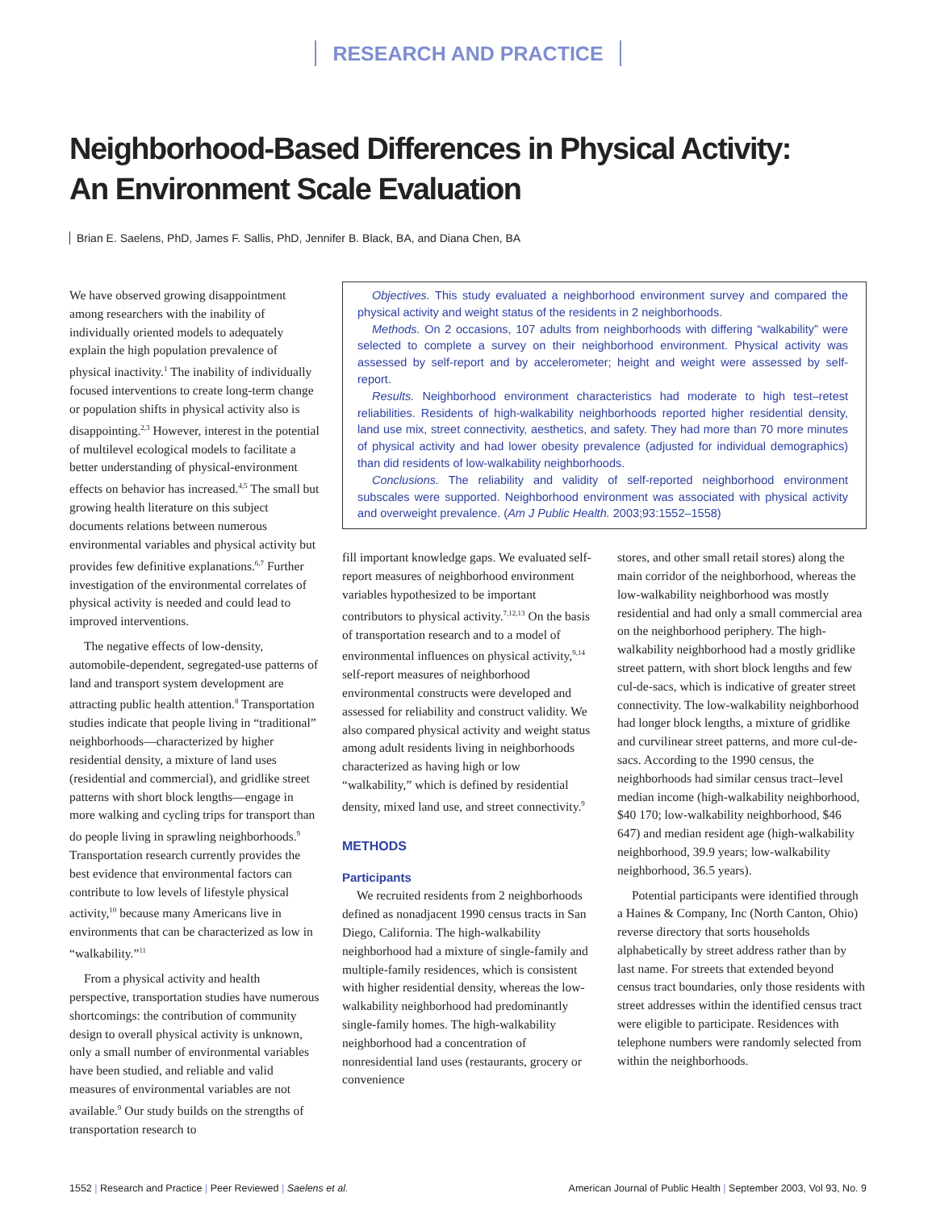RESEARCH AND PRACTICE
Neighborhood-Based Differences in Physical Activity:
An Environment Scale Evaluation
Brian E. Saelens, PhD, James F. Sallis, PhD, Jennifer B. Black, BA, and Diana Chen, BA
We have observed growing disappointment among researchers with the inability of individually oriented models to adequately explain the high population prevalence of physical inactivity.<sup>1</sup> The inability of individually focused interventions to create long-term change or population shifts in physical activity also is disappointing.<sup>2,3</sup> However, interest in the potential of multilevel ecological models to facilitate a better understanding of physical-environment effects on behavior has increased.<sup>4,5</sup> The small but growing health literature on this subject documents relations between numerous environmental variables and physical activity but provides few definitive explanations.<sup>6,7</sup> Further investigation of the environmental correlates of physical activity is needed and could lead to improved interventions.
The negative effects of low-density, automobile-dependent, segregated-use patterns of land and transport system development are attracting public health attention.<sup>8</sup> Transportation studies indicate that people living in “traditional” neighborhoods—characterized by higher residential density, a mixture of land uses (residential and commercial), and gridlike street patterns with short block lengths—engage in more walking and cycling trips for transport than do people living in sprawling neighborhoods.<sup>9</sup> Transportation research currently provides the best evidence that environmental factors can contribute to low levels of lifestyle physical activity,<sup>10</sup> because many Americans live in environments that can be characterized as low in “walkability.”<sup>11</sup>
From a physical activity and health perspective, transportation studies have numerous shortcomings: the contribution of community design to overall physical activity is unknown, only a small number of environmental variables have been studied, and reliable and valid measures of environmental variables are not available.<sup>9</sup> Our study builds on the strengths of transportation research to
Objectives. This study evaluated a neighborhood environment survey and compared the physical activity and weight status of the residents in 2 neighborhoods.
Methods. On 2 occasions, 107 adults from neighborhoods with differing “walkability” were selected to complete a survey on their neighborhood environment. Physical activity was assessed by self-report and by accelerometer; height and weight were assessed by self-report.
Results. Neighborhood environment characteristics had moderate to high test–retest reliabilities. Residents of high-walkability neighborhoods reported higher residential density, land use mix, street connectivity, aesthetics, and safety. They had more than 70 more minutes of physical activity and had lower obesity prevalence (adjusted for individual demographics) than did residents of low-walkability neighborhoods.
Conclusions. The reliability and validity of self-reported neighborhood environment subscales were supported. Neighborhood environment was associated with physical activity and overweight prevalence. (Am J Public Health. 2003;93:1552–1558)
fill important knowledge gaps. We evaluated self-report measures of neighborhood environment variables hypothesized to be important contributors to physical activity.<sup>7,12,13</sup> On the basis of transportation research and to a model of environmental influences on physical activity,<sup>9,14</sup> self-report measures of neighborhood environmental constructs were developed and assessed for reliability and construct validity. We also compared physical activity and weight status among adult residents living in neighborhoods characterized as having high or low “walkability,” which is defined by residential density, mixed land use, and street connectivity.<sup>9</sup>
METHODS
Participants
We recruited residents from 2 neighborhoods defined as nonadjacent 1990 census tracts in San Diego, California. The high-walkability neighborhood had a mixture of single-family and multiple-family residences, which is consistent with higher residential density, whereas the low-walkability neighborhood had predominantly single-family homes. The high-walkability neighborhood had a concentration of nonresidential land uses (restaurants, grocery or convenience
stores, and other small retail stores) along the main corridor of the neighborhood, whereas the low-walkability neighborhood was mostly residential and had only a small commercial area on the neighborhood periphery. The high-walkability neighborhood had a mostly gridlike street pattern, with short block lengths and few cul-de-sacs, which is indicative of greater street connectivity. The low-walkability neighborhood had longer block lengths, a mixture of gridlike and curvilinear street patterns, and more cul-de-sacs. According to the 1990 census, the neighborhoods had similar census tract–level median income (high-walkability neighborhood, $40 170; low-walkability neighborhood, $46 647) and median resident age (high-walkability neighborhood, 39.9 years; low-walkability neighborhood, 36.5 years).
Potential participants were identified through a Haines & Company, Inc (North Canton, Ohio) reverse directory that sorts households alphabetically by street address rather than by last name. For streets that extended beyond census tract boundaries, only those residents with street addresses within the identified census tract were eligible to participate. Residences with telephone numbers were randomly selected from within the neighborhoods.
1552 | Research and Practice | Peer Reviewed | Saelens et al. American Journal of Public Health | September 2003, Vol 93, No. 9